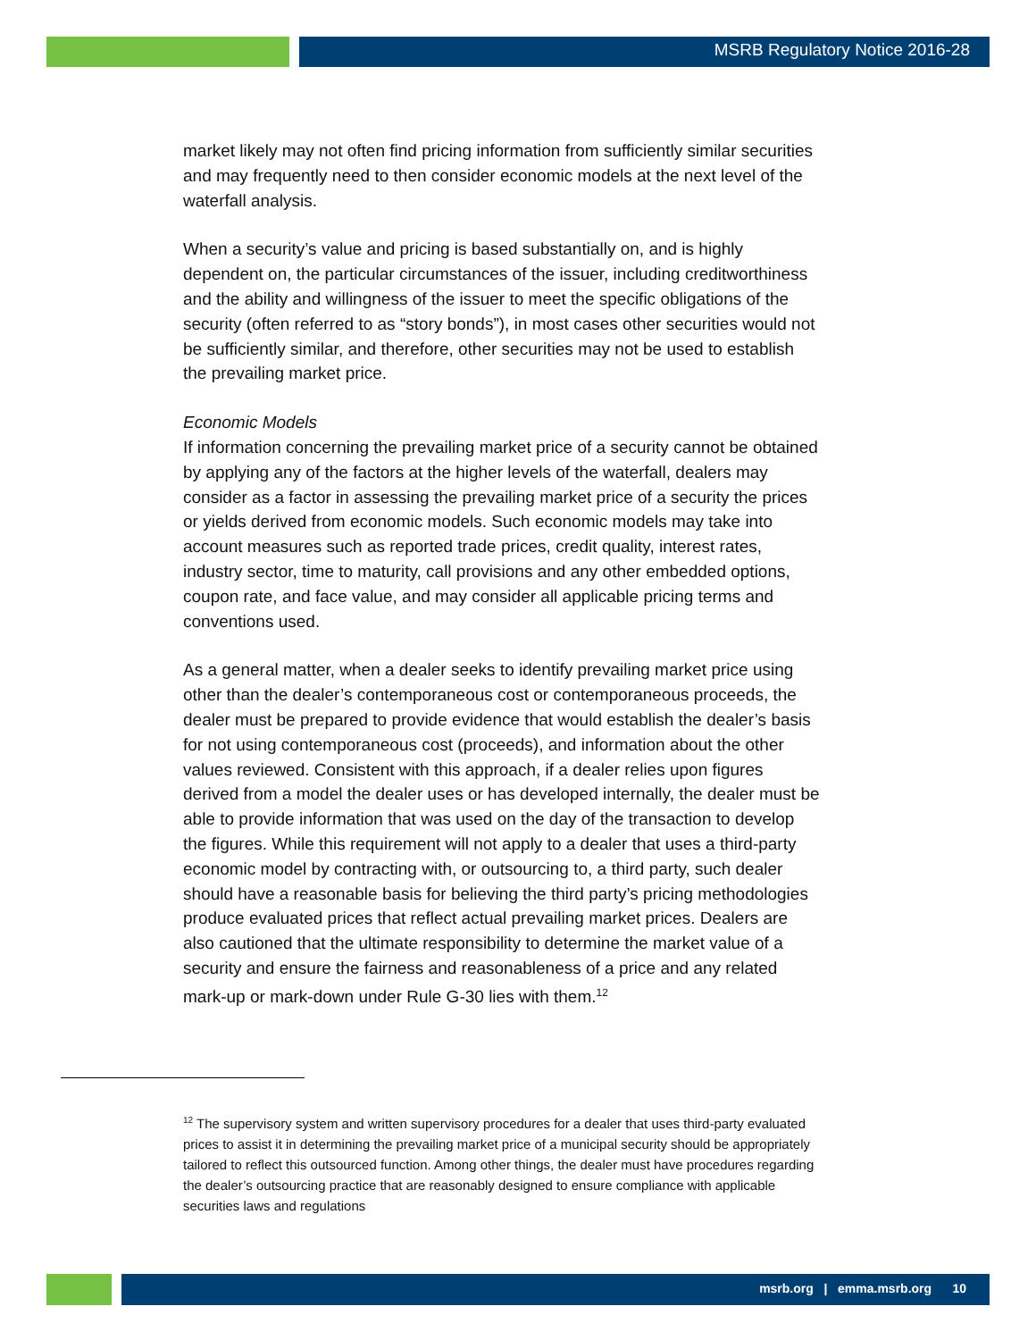MSRB Regulatory Notice 2016-28
market likely may not often find pricing information from sufficiently similar securities and may frequently need to then consider economic models at the next level of the waterfall analysis.
When a security’s value and pricing is based substantially on, and is highly dependent on, the particular circumstances of the issuer, including creditworthiness and the ability and willingness of the issuer to meet the specific obligations of the security (often referred to as “story bonds”), in most cases other securities would not be sufficiently similar, and therefore, other securities may not be used to establish the prevailing market price.
Economic Models
If information concerning the prevailing market price of a security cannot be obtained by applying any of the factors at the higher levels of the waterfall, dealers may consider as a factor in assessing the prevailing market price of a security the prices or yields derived from economic models. Such economic models may take into account measures such as reported trade prices, credit quality, interest rates, industry sector, time to maturity, call provisions and any other embedded options, coupon rate, and face value, and may consider all applicable pricing terms and conventions used.
As a general matter, when a dealer seeks to identify prevailing market price using other than the dealer’s contemporaneous cost or contemporaneous proceeds, the dealer must be prepared to provide evidence that would establish the dealer’s basis for not using contemporaneous cost (proceeds), and information about the other values reviewed. Consistent with this approach, if a dealer relies upon figures derived from a model the dealer uses or has developed internally, the dealer must be able to provide information that was used on the day of the transaction to develop the figures. While this requirement will not apply to a dealer that uses a third-party economic model by contracting with, or outsourcing to, a third party, such dealer should have a reasonable basis for believing the third party’s pricing methodologies produce evaluated prices that reflect actual prevailing market prices. Dealers are also cautioned that the ultimate responsibility to determine the market value of a security and ensure the fairness and reasonableness of a price and any related mark-up or mark-down under Rule G-30 lies with them.<sup>12</sup>
<sup>12</sup> The supervisory system and written supervisory procedures for a dealer that uses third-party evaluated prices to assist it in determining the prevailing market price of a municipal security should be appropriately tailored to reflect this outsourced function. Among other things, the dealer must have procedures regarding the dealer’s outsourcing practice that are reasonably designed to ensure compliance with applicable securities laws and regulations
msrb.org | emma.msrb.org 10